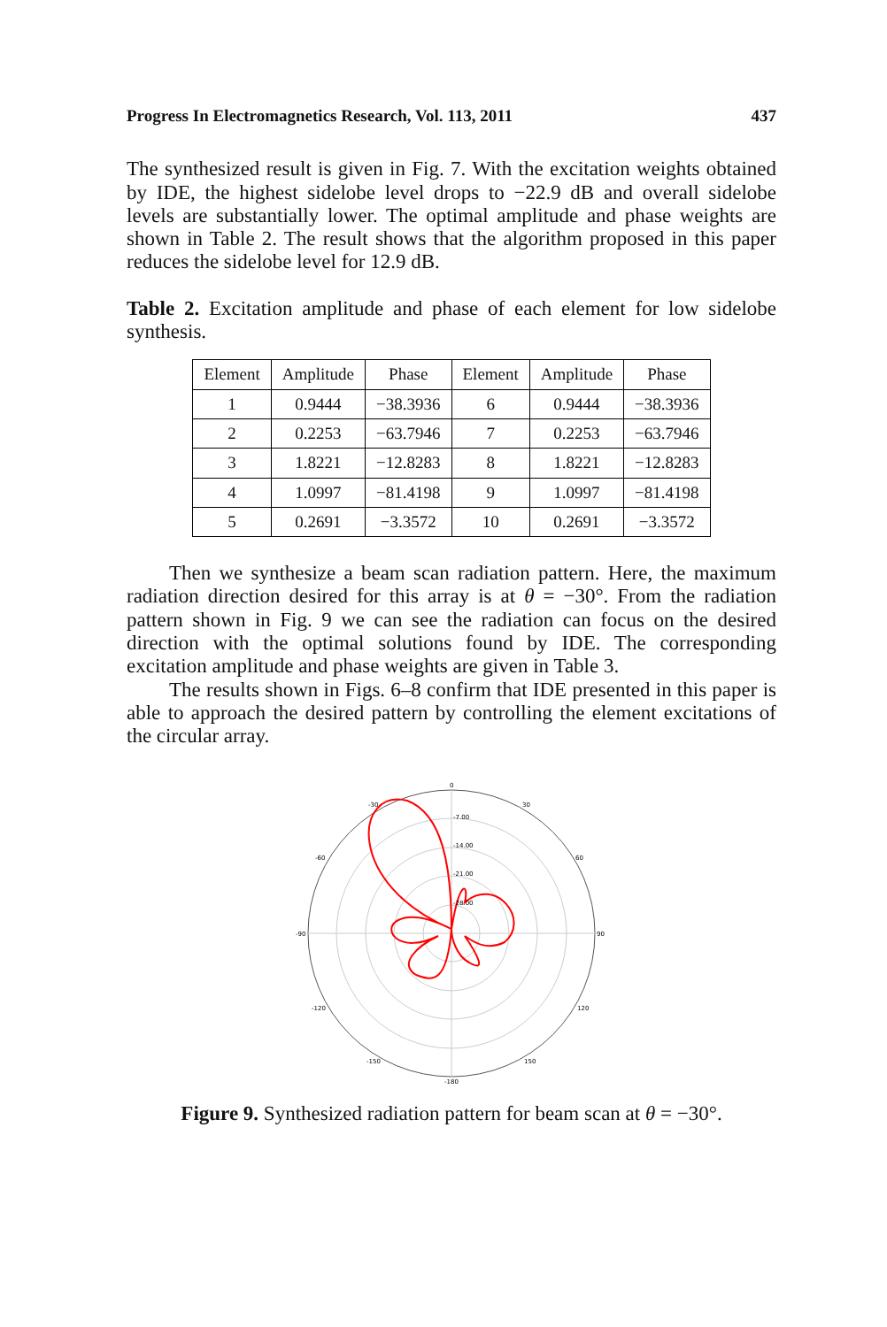Progress In Electromagnetics Research, Vol. 113, 2011 437
The synthesized result is given in Fig. 7. With the excitation weights obtained by IDE, the highest sidelobe level drops to −22.9 dB and overall sidelobe levels are substantially lower. The optimal amplitude and phase weights are shown in Table 2. The result shows that the algorithm proposed in this paper reduces the sidelobe level for 12.9 dB.
Table 2. Excitation amplitude and phase of each element for low sidelobe synthesis.
| Element | Amplitude | Phase | Element | Amplitude | Phase |
| --- | --- | --- | --- | --- | --- |
| 1 | 0.9444 | −38.3936 | 6 | 0.9444 | −38.3936 |
| 2 | 0.2253 | −63.7946 | 7 | 0.2253 | −63.7946 |
| 3 | 1.8221 | −12.8283 | 8 | 1.8221 | −12.8283 |
| 4 | 1.0997 | −81.4198 | 9 | 1.0997 | −81.4198 |
| 5 | 0.2691 | −3.3572 | 10 | 0.2691 | −3.3572 |
Then we synthesize a beam scan radiation pattern. Here, the maximum radiation direction desired for this array is at θ = −30°. From the radiation pattern shown in Fig. 9 we can see the radiation can focus on the desired direction with the optimal solutions found by IDE. The corresponding excitation amplitude and phase weights are given in Table 3.
The results shown in Figs. 6–8 confirm that IDE presented in this paper is able to approach the desired pattern by controlling the element excitations of the circular array.
0
30
60
90
120
150
-180
-150
-120
-60
-90
-30
-7.00
-14.00
-21.00
-28.00
Figure 9. Synthesized radiation pattern for beam scan at θ = −30°.